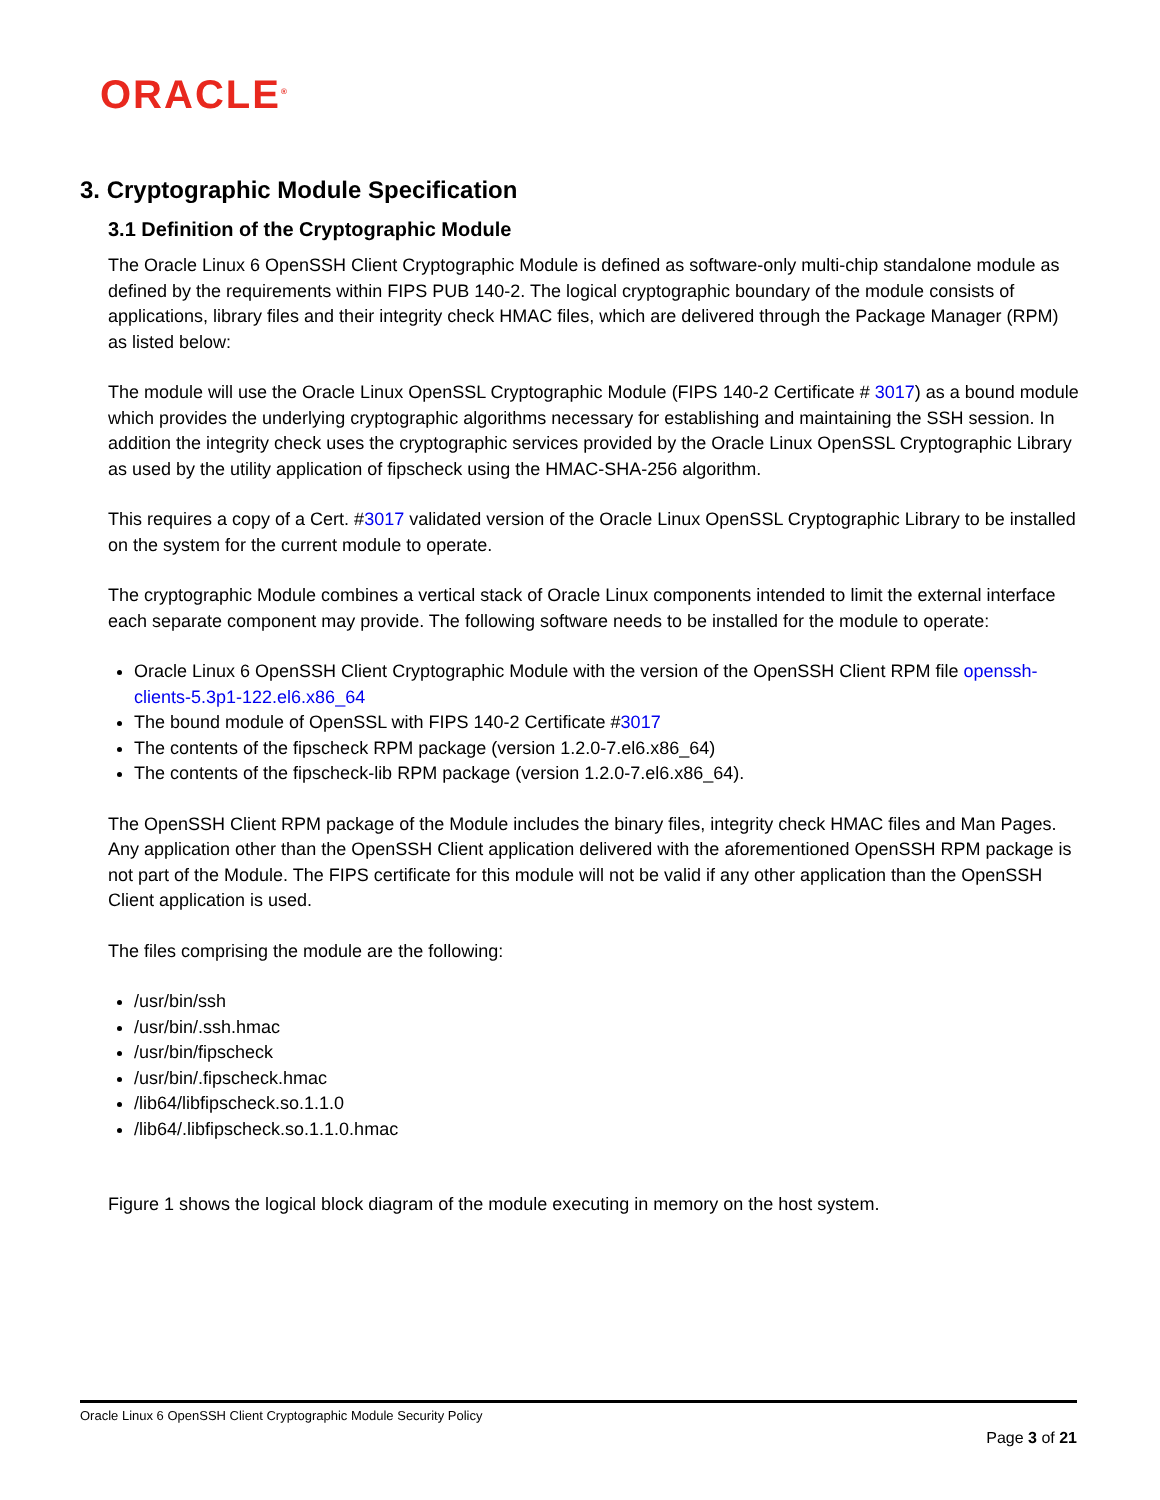ORACLE<sup>®</sup>
3. Cryptographic Module Specification
3.1 Definition of the Cryptographic Module
The Oracle Linux 6 OpenSSH Client Cryptographic Module is defined as software-only multi-chip standalone module as defined by the requirements within FIPS PUB 140-2. The logical cryptographic boundary of the module consists of applications, library files and their integrity check HMAC files, which are delivered through the Package Manager (RPM) as listed below:
The module will use the Oracle Linux OpenSSL Cryptographic Module (FIPS 140-2 Certificate # 3017) as a bound module which provides the underlying cryptographic algorithms necessary for establishing and maintaining the SSH session. In addition the integrity check uses the cryptographic services provided by the Oracle Linux OpenSSL Cryptographic Library as used by the utility application of fipscheck using the HMAC-SHA-256 algorithm.
This requires a copy of a Cert. #3017 validated version of the Oracle Linux OpenSSL Cryptographic Library to be installed on the system for the current module to operate.
The cryptographic Module combines a vertical stack of Oracle Linux components intended to limit the external interface each separate component may provide. The following software needs to be installed for the module to operate:
Oracle Linux 6 OpenSSH Client Cryptographic Module with the version of the OpenSSH Client RPM file openssh-clients-5.3p1-122.el6.x86_64
The bound module of OpenSSL with FIPS 140-2 Certificate #3017
The contents of the fipscheck RPM package (version 1.2.0-7.el6.x86_64)
The contents of the fipscheck-lib RPM package (version 1.2.0-7.el6.x86_64).
The OpenSSH Client RPM package of the Module includes the binary files, integrity check HMAC files and Man Pages. Any application other than the OpenSSH Client application delivered with the aforementioned OpenSSH RPM package is not part of the Module. The FIPS certificate for this module will not be valid if any other application than the OpenSSH Client application is used.
The files comprising the module are the following:
/usr/bin/ssh
/usr/bin/.ssh.hmac
/usr/bin/fipscheck
/usr/bin/.fipscheck.hmac
/lib64/libfipscheck.so.1.1.0
/lib64/.libfipscheck.so.1.1.0.hmac
Figure 1 shows the logical block diagram of the module executing in memory on the host system.
Oracle Linux 6 OpenSSH Client Cryptographic Module Security Policy
Page 3 of 21